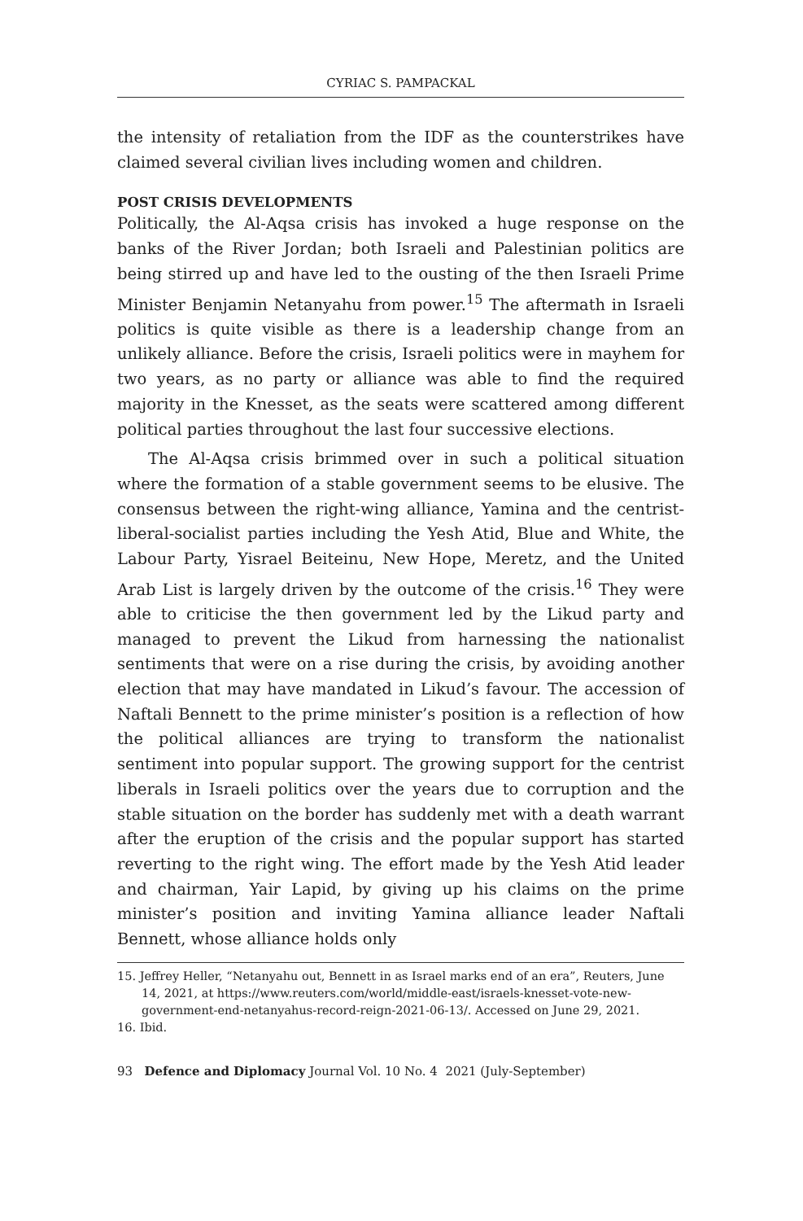CYRIAC S. PAMPACKAL
the intensity of retaliation from the IDF as the counterstrikes have claimed several civilian lives including women and children.
POST CRISIS DEVELOPMENTS
Politically, the Al-Aqsa crisis has invoked a huge response on the banks of the River Jordan; both Israeli and Palestinian politics are being stirred up and have led to the ousting of the then Israeli Prime Minister Benjamin Netanyahu from power.<sup>15</sup> The aftermath in Israeli politics is quite visible as there is a leadership change from an unlikely alliance. Before the crisis, Israeli politics were in mayhem for two years, as no party or alliance was able to find the required majority in the Knesset, as the seats were scattered among different political parties throughout the last four successive elections.
The Al-Aqsa crisis brimmed over in such a political situation where the formation of a stable government seems to be elusive. The consensus between the right-wing alliance, Yamina and the centrist-liberal-socialist parties including the Yesh Atid, Blue and White, the Labour Party, Yisrael Beiteinu, New Hope, Meretz, and the United Arab List is largely driven by the outcome of the crisis.<sup>16</sup> They were able to criticise the then government led by the Likud party and managed to prevent the Likud from harnessing the nationalist sentiments that were on a rise during the crisis, by avoiding another election that may have mandated in Likud’s favour. The accession of Naftali Bennett to the prime minister’s position is a reflection of how the political alliances are trying to transform the nationalist sentiment into popular support. The growing support for the centrist liberals in Israeli politics over the years due to corruption and the stable situation on the border has suddenly met with a death warrant after the eruption of the crisis and the popular support has started reverting to the right wing. The effort made by the Yesh Atid leader and chairman, Yair Lapid, by giving up his claims on the prime minister’s position and inviting Yamina alliance leader Naftali Bennett, whose alliance holds only
15. Jeffrey Heller, “Netanyahu out, Bennett in as Israel marks end of an era”, Reuters, June 14, 2021, at https://www.reuters.com/world/middle-east/israels-knesset-vote-new-government-end-netanyahus-record-reign-2021-06-13/. Accessed on June 29, 2021.
16. Ibid.
93 Defence and Diplomacy Journal Vol. 10 No. 4 2021 (July-September)